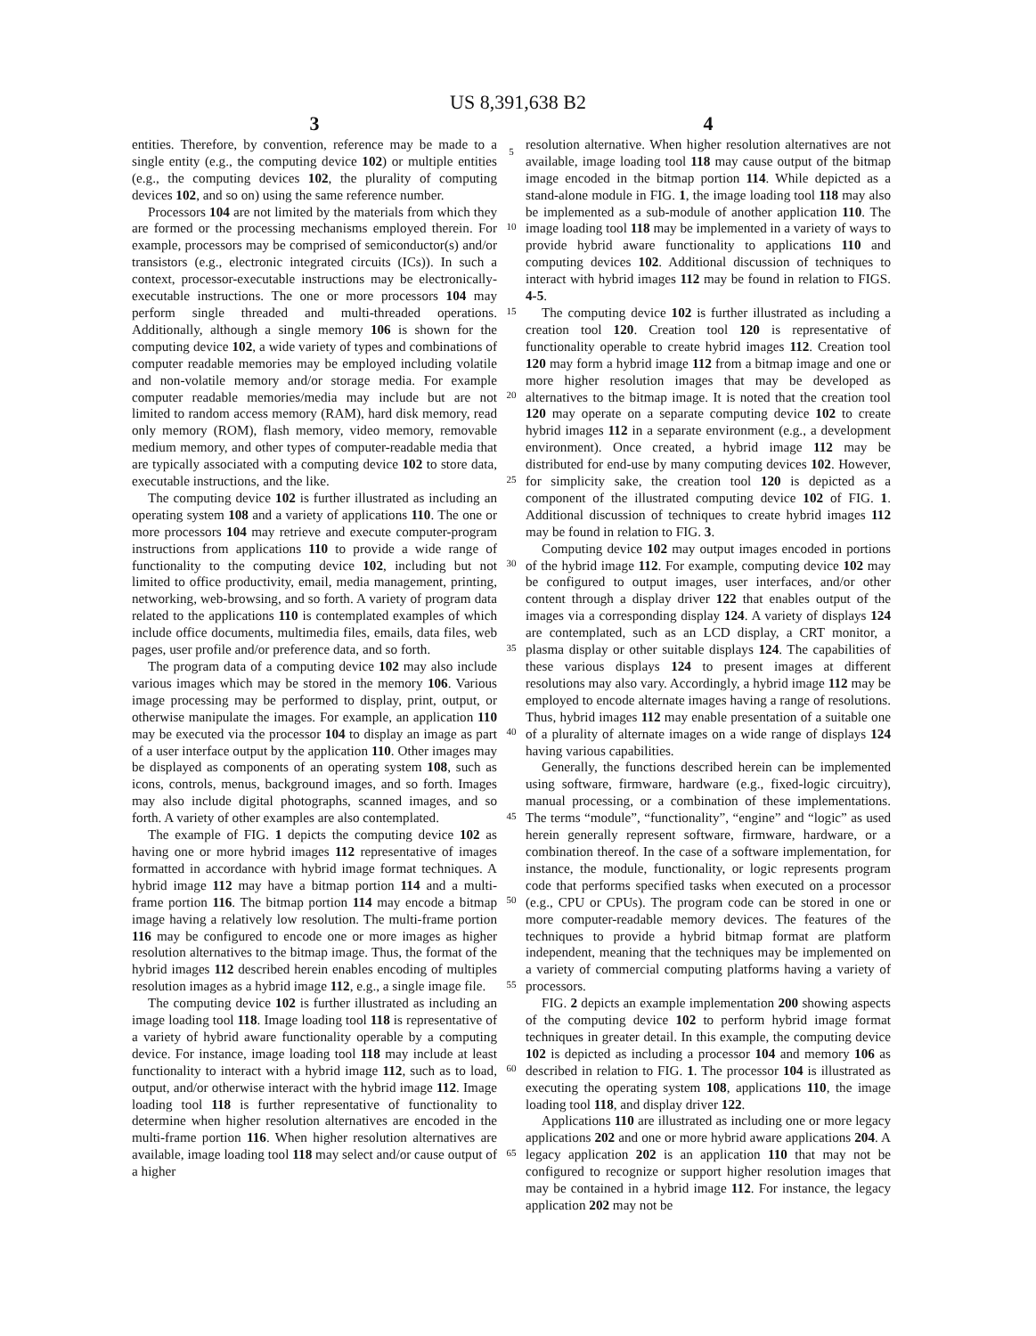US 8,391,638 B2
3
entities. Therefore, by convention, reference may be made to a single entity (e.g., the computing device 102) or multiple entities (e.g., the computing devices 102, the plurality of computing devices 102, and so on) using the same reference number.
Processors 104 are not limited by the materials from which they are formed or the processing mechanisms employed therein. For example, processors may be comprised of semiconductor(s) and/or transistors (e.g., electronic integrated circuits (ICs)). In such a context, processor-executable instructions may be electronically-executable instructions. The one or more processors 104 may perform single threaded and multi-threaded operations. Additionally, although a single memory 106 is shown for the computing device 102, a wide variety of types and combinations of computer readable memories may be employed including volatile and non-volatile memory and/or storage media. For example computer readable memories/media may include but are not limited to random access memory (RAM), hard disk memory, read only memory (ROM), flash memory, video memory, removable medium memory, and other types of computer-readable media that are typically associated with a computing device 102 to store data, executable instructions, and the like.
The computing device 102 is further illustrated as including an operating system 108 and a variety of applications 110. The one or more processors 104 may retrieve and execute computer-program instructions from applications 110 to provide a wide range of functionality to the computing device 102, including but not limited to office productivity, email, media management, printing, networking, web-browsing, and so forth. A variety of program data related to the applications 110 is contemplated examples of which include office documents, multimedia files, emails, data files, web pages, user profile and/or preference data, and so forth.
The program data of a computing device 102 may also include various images which may be stored in the memory 106. Various image processing may be performed to display, print, output, or otherwise manipulate the images. For example, an application 110 may be executed via the processor 104 to display an image as part of a user interface output by the application 110. Other images may be displayed as components of an operating system 108, such as icons, controls, menus, background images, and so forth. Images may also include digital photographs, scanned images, and so forth. A variety of other examples are also contemplated.
The example of FIG. 1 depicts the computing device 102 as having one or more hybrid images 112 representative of images formatted in accordance with hybrid image format techniques. A hybrid image 112 may have a bitmap portion 114 and a multi-frame portion 116. The bitmap portion 114 may encode a bitmap image having a relatively low resolution. The multi-frame portion 116 may be configured to encode one or more images as higher resolution alternatives to the bitmap image. Thus, the format of the hybrid images 112 described herein enables encoding of multiples resolution images as a hybrid image 112, e.g., a single image file.
The computing device 102 is further illustrated as including an image loading tool 118. Image loading tool 118 is representative of a variety of hybrid aware functionality operable by a computing device. For instance, image loading tool 118 may include at least functionality to interact with a hybrid image 112, such as to load, output, and/or otherwise interact with the hybrid image 112. Image loading tool 118 is further representative of functionality to determine when higher resolution alternatives are encoded in the multi-frame portion 116. When higher resolution alternatives are available, image loading tool 118 may select and/or cause output of a higher
5
10
15
20
25
30
35
40
45
50
55
60
65
4
resolution alternative. When higher resolution alternatives are not available, image loading tool 118 may cause output of the bitmap image encoded in the bitmap portion 114. While depicted as a stand-alone module in FIG. 1, the image loading tool 118 may also be implemented as a sub-module of another application 110. The image loading tool 118 may be implemented in a variety of ways to provide hybrid aware functionality to applications 110 and computing devices 102. Additional discussion of techniques to interact with hybrid images 112 may be found in relation to FIGS. 4-5.
The computing device 102 is further illustrated as including a creation tool 120. Creation tool 120 is representative of functionality operable to create hybrid images 112. Creation tool 120 may form a hybrid image 112 from a bitmap image and one or more higher resolution images that may be developed as alternatives to the bitmap image. It is noted that the creation tool 120 may operate on a separate computing device 102 to create hybrid images 112 in a separate environment (e.g., a development environment). Once created, a hybrid image 112 may be distributed for end-use by many computing devices 102. However, for simplicity sake, the creation tool 120 is depicted as a component of the illustrated computing device 102 of FIG. 1. Additional discussion of techniques to create hybrid images 112 may be found in relation to FIG. 3.
Computing device 102 may output images encoded in portions of the hybrid image 112. For example, computing device 102 may be configured to output images, user interfaces, and/or other content through a display driver 122 that enables output of the images via a corresponding display 124. A variety of displays 124 are contemplated, such as an LCD display, a CRT monitor, a plasma display or other suitable displays 124. The capabilities of these various displays 124 to present images at different resolutions may also vary. Accordingly, a hybrid image 112 may be employed to encode alternate images having a range of resolutions. Thus, hybrid images 112 may enable presentation of a suitable one of a plurality of alternate images on a wide range of displays 124 having various capabilities.
Generally, the functions described herein can be implemented using software, firmware, hardware (e.g., fixed-logic circuitry), manual processing, or a combination of these implementations. The terms “module”, “functionality”, “engine” and “logic” as used herein generally represent software, firmware, hardware, or a combination thereof. In the case of a software implementation, for instance, the module, functionality, or logic represents program code that performs specified tasks when executed on a processor (e.g., CPU or CPUs). The program code can be stored in one or more computer-readable memory devices. The features of the techniques to provide a hybrid bitmap format are platform independent, meaning that the techniques may be implemented on a variety of commercial computing platforms having a variety of processors.
FIG. 2 depicts an example implementation 200 showing aspects of the computing device 102 to perform hybrid image format techniques in greater detail. In this example, the computing device 102 is depicted as including a processor 104 and memory 106 as described in relation to FIG. 1. The processor 104 is illustrated as executing the operating system 108, applications 110, the image loading tool 118, and display driver 122.
Applications 110 are illustrated as including one or more legacy applications 202 and one or more hybrid aware applications 204. A legacy application 202 is an application 110 that may not be configured to recognize or support higher resolution images that may be contained in a hybrid image 112. For instance, the legacy application 202 may not be